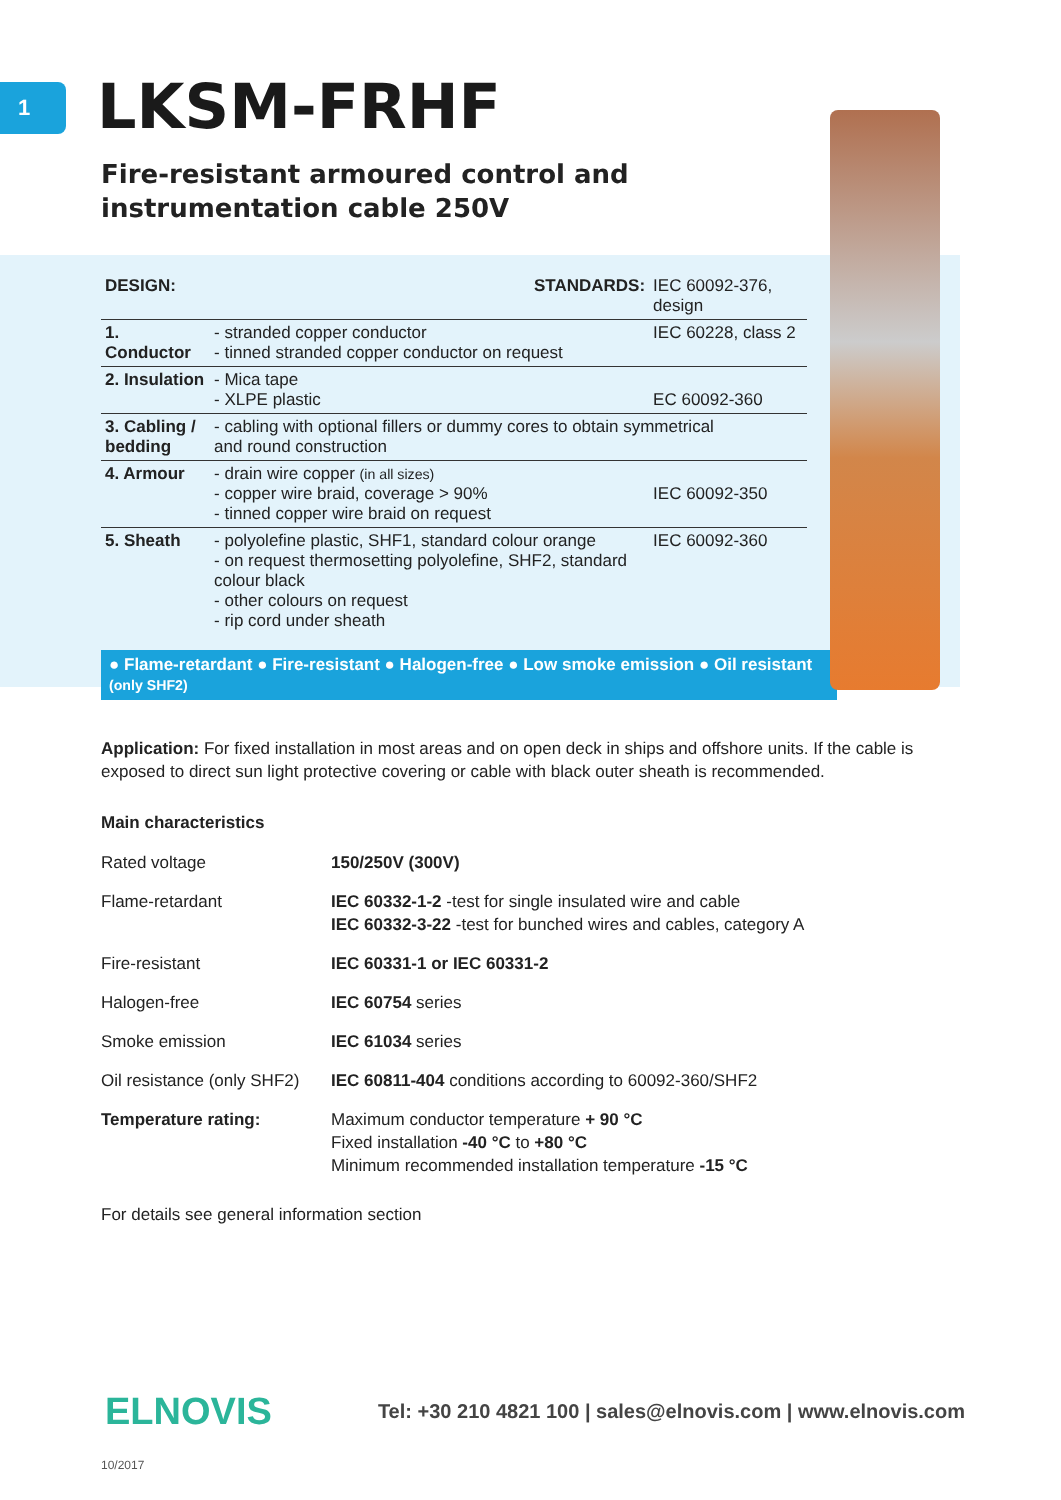1
LKSM-FRHF
Fire-resistant armoured control and
instrumentation cable 250V
| DESIGN: | | STANDARDS: | IEC 60092-376, design |
| 1. Conductor | - stranded copper conductor - tinned stranded copper conductor on request | | IEC 60228, class 2 |
| 2. Insulation | - Mica tape - XLPE plastic | | EC 60092-360 |
| 3. Cabling / bedding | - cabling with optional fillers or dummy cores to obtain symmetrical and round construction | | |
| 4. Armour | - drain wire copper (in all sizes) - copper wire braid, coverage > 90% - tinned copper wire braid on request | | IEC 60092-350 |
| 5. Sheath | - polyolefine plastic, SHF1, standard colour orange - on request thermosetting polyolefine, SHF2, standard colour black - other colours on request - rip cord under sheath | | IEC 60092-360 |
● Flame-retardant ● Fire-resistant ● Halogen-free ● Low smoke emission ● Oil resistant (only SHF2)
Application: For fixed installation in most areas and on open deck in ships and offshore units. If the cable is exposed to direct sun light protective covering or cable with black outer sheath is recommended.
Main characteristics
| Rated voltage | 150/250V (300V) |
| Flame-retardant | IEC 60332-1-2 -test for single insulated wire and cable IEC 60332-3-22 -test for bunched wires and cables, category A |
| Fire-resistant | IEC 60331-1 or IEC 60331-2 |
| Halogen-free | IEC 60754 series |
| Smoke emission | IEC 61034 series |
| Oil resistance (only SHF2) | IEC 60811-404 conditions according to 60092-360/SHF2 |
| Temperature rating: | Maximum conductor temperature + 90 °C Fixed installation -40 °C to +80 °C Minimum recommended installation temperature -15 °C |
For details see general information section
ELNOVIS
Tel: +30 210 4821 100 | sales@elnovis.com | www.elnovis.com
10/2017